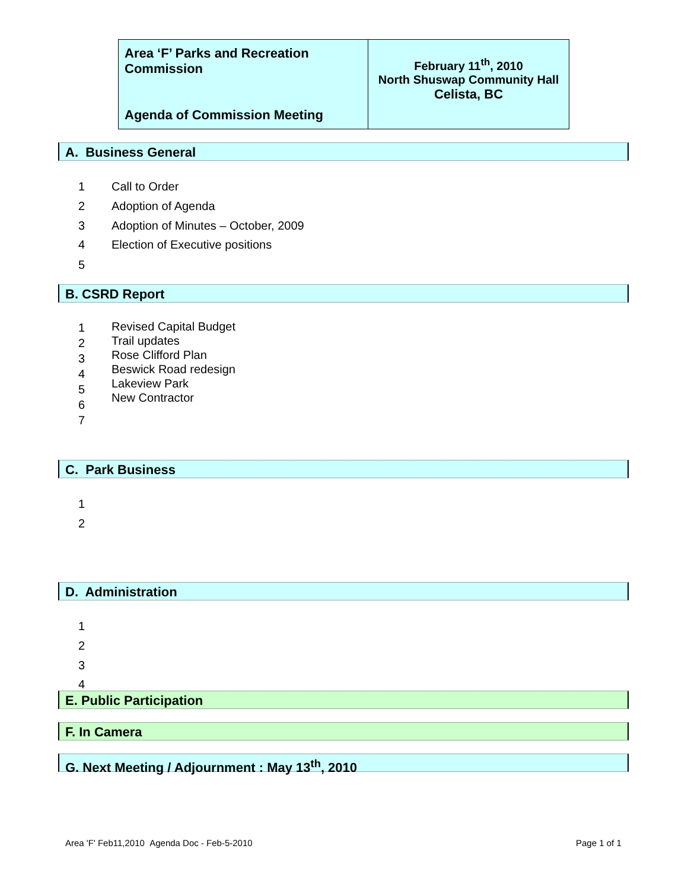| Area ‘F’ Parks and Recreation Commission Agenda of Commission Meeting | February 11<sup>th</sup>, 2010 North Shuswap Community Hall Celista, BC |
A. Business General
1 Call to Order
2 Adoption of Agenda
3 Adoption of Minutes – October, 2009
4 Election of Executive positions
5
B. CSRD Report
1 Revised Capital Budget
2 Trail updates
3 Rose Clifford Plan
4 Beswick Road redesign
5 Lakeview Park
6
New Contractor
7
C. Park Business
1
2
D. Administration
1
2
3
4
E. Public Participation
F. In Camera
G. Next Meeting / Adjournment : May 13<sup>th</sup>, 2010
Area 'F' Feb11,2010 Agenda Doc - Feb-5-2010
Page 1 of 1